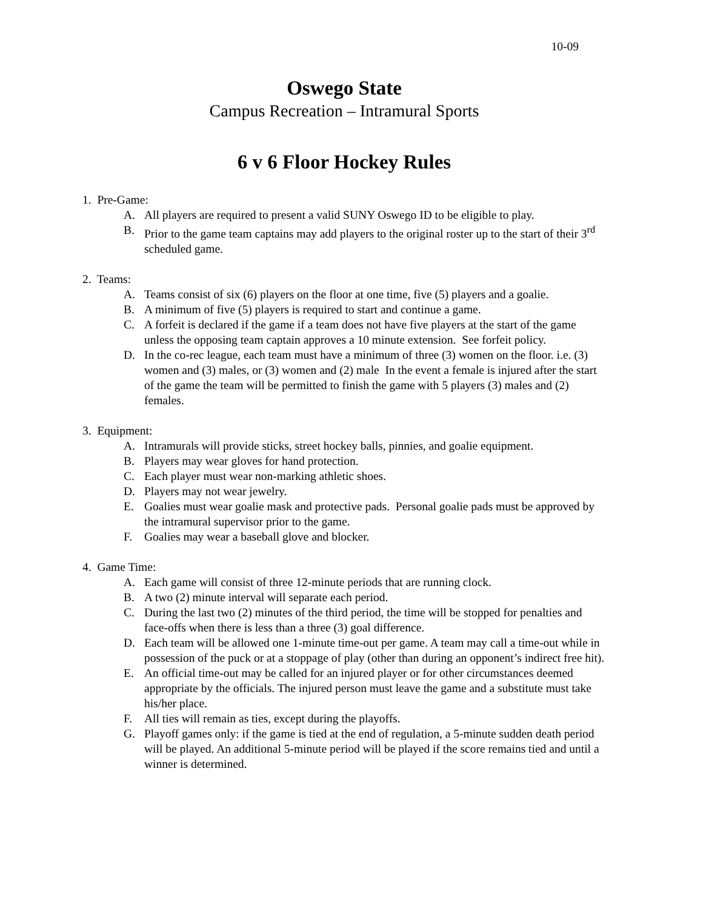10-09
Oswego State
Campus Recreation – Intramural Sports
6 v 6 Floor Hockey Rules
1. Pre-Game:
A. All players are required to present a valid SUNY Oswego ID to be eligible to play.
B. Prior to the game team captains may add players to the original roster up to the start of their 3<sup>rd</sup> scheduled game.
2. Teams:
A. Teams consist of six (6) players on the floor at one time, five (5) players and a goalie.
B. A minimum of five (5) players is required to start and continue a game.
C. A forfeit is declared if the game if a team does not have five players at the start of the game unless the opposing team captain approves a 10 minute extension. See forfeit policy.
D. In the co-rec league, each team must have a minimum of three (3) women on the floor. i.e. (3) women and (3) males, or (3) women and (2) male In the event a female is injured after the start of the game the team will be permitted to finish the game with 5 players (3) males and (2) females.
3. Equipment:
A. Intramurals will provide sticks, street hockey balls, pinnies, and goalie equipment.
B. Players may wear gloves for hand protection.
C. Each player must wear non-marking athletic shoes.
D. Players may not wear jewelry.
E. Goalies must wear goalie mask and protective pads. Personal goalie pads must be approved by the intramural supervisor prior to the game.
F. Goalies may wear a baseball glove and blocker.
4. Game Time:
A. Each game will consist of three 12-minute periods that are running clock.
B. A two (2) minute interval will separate each period.
C. During the last two (2) minutes of the third period, the time will be stopped for penalties and face-offs when there is less than a three (3) goal difference.
D. Each team will be allowed one 1-minute time-out per game. A team may call a time-out while in possession of the puck or at a stoppage of play (other than during an opponent’s indirect free hit).
E. An official time-out may be called for an injured player or for other circumstances deemed appropriate by the officials. The injured person must leave the game and a substitute must take his/her place.
F. All ties will remain as ties, except during the playoffs.
G. Playoff games only: if the game is tied at the end of regulation, a 5-minute sudden death period will be played. An additional 5-minute period will be played if the score remains tied and until a winner is determined.